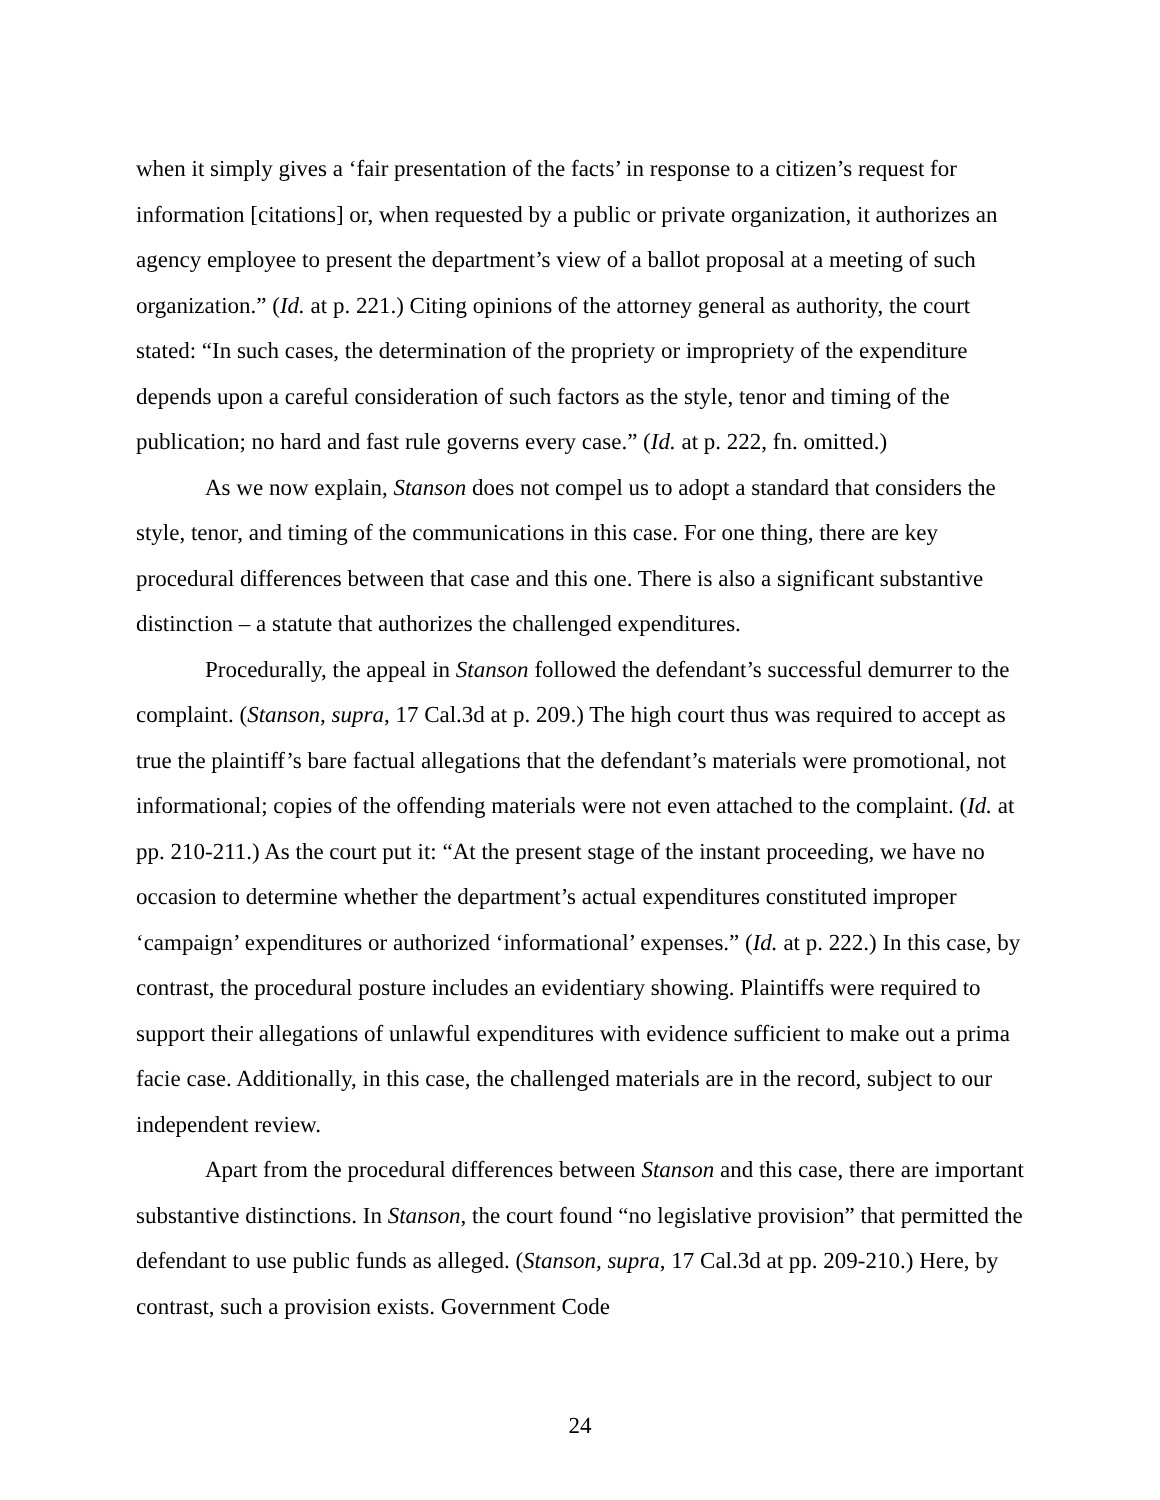when it simply gives a ‘fair presentation of the facts’ in response to a citizen’s request for information [citations] or, when requested by a public or private organization, it authorizes an agency employee to present the department’s view of a ballot proposal at a meeting of such organization.” (Id. at p. 221.) Citing opinions of the attorney general as authority, the court stated: “In such cases, the determination of the propriety or impropriety of the expenditure depends upon a careful consideration of such factors as the style, tenor and timing of the publication; no hard and fast rule governs every case.” (Id. at p. 222, fn. omitted.)
As we now explain, Stanson does not compel us to adopt a standard that considers the style, tenor, and timing of the communications in this case. For one thing, there are key procedural differences between that case and this one. There is also a significant substantive distinction – a statute that authorizes the challenged expenditures.
Procedurally, the appeal in Stanson followed the defendant’s successful demurrer to the complaint. (Stanson, supra, 17 Cal.3d at p. 209.) The high court thus was required to accept as true the plaintiff’s bare factual allegations that the defendant’s materials were promotional, not informational; copies of the offending materials were not even attached to the complaint. (Id. at pp. 210-211.) As the court put it: “At the present stage of the instant proceeding, we have no occasion to determine whether the department’s actual expenditures constituted improper ‘campaign’ expenditures or authorized ‘informational’ expenses.” (Id. at p. 222.) In this case, by contrast, the procedural posture includes an evidentiary showing. Plaintiffs were required to support their allegations of unlawful expenditures with evidence sufficient to make out a prima facie case. Additionally, in this case, the challenged materials are in the record, subject to our independent review.
Apart from the procedural differences between Stanson and this case, there are important substantive distinctions. In Stanson, the court found “no legislative provision” that permitted the defendant to use public funds as alleged. (Stanson, supra, 17 Cal.3d at pp. 209-210.) Here, by contrast, such a provision exists. Government Code
24